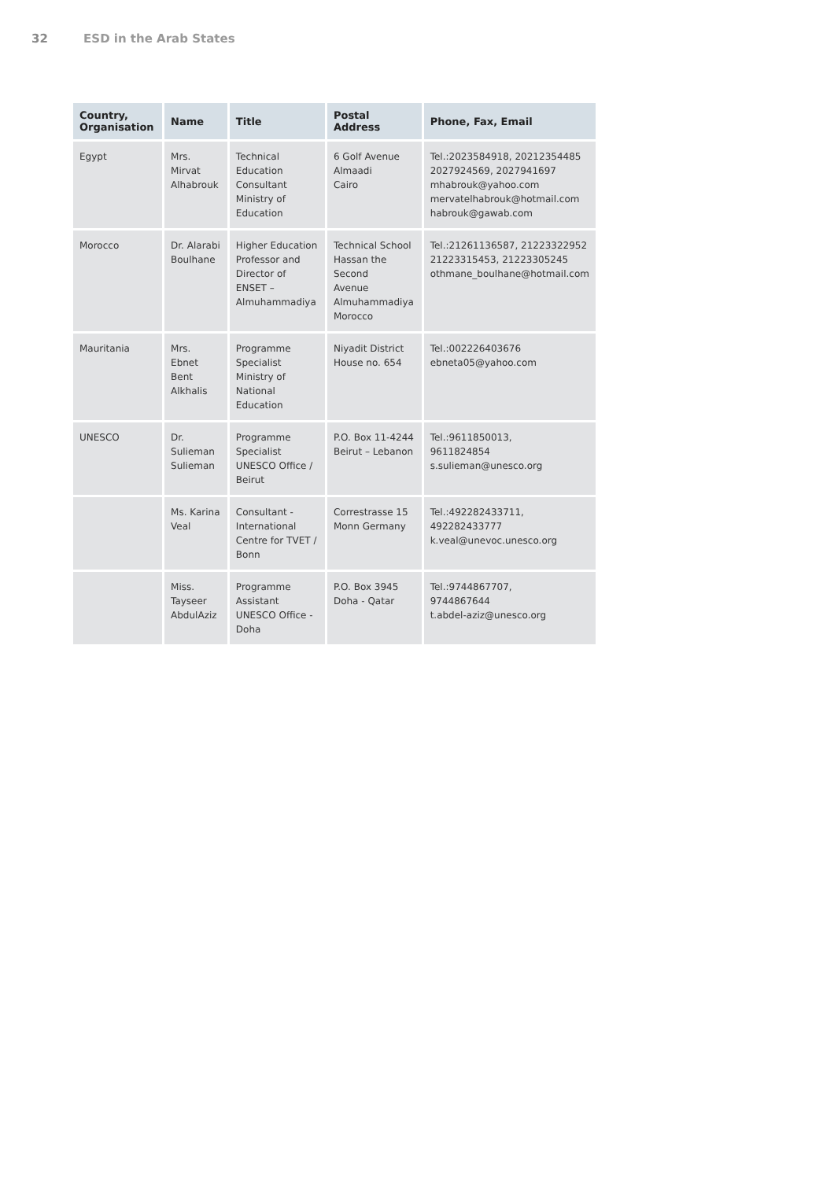32 ESD in the Arab States
| Country, Organisation | Name | Title | Postal Address | Phone, Fax, Email |
| --- | --- | --- | --- | --- |
| Egypt | Mrs. Mirvat Alhabrouk | Technical Education Consultant Ministry of Education | 6 Golf Avenue Almaadi Cairo | Tel.:2023584918, 20212354485 2027924569, 2027941697 mhabrouk@yahoo.com mervatelhabrouk@hotmail.com habrouk@gawab.com |
| Morocco | Dr. Alarabi Boulhane | Higher Education Professor and Director of ENSET – Almuhammadiya | Technical School Hassan the Second Avenue Almuhammadiya Morocco | Tel.:21261136587, 21223322952 21223315453, 21223305245 othmane_boulhane@hotmail.com |
| Mauritania | Mrs. Ebnet Bent Alkhalis | Programme Specialist Ministry of National Education | Niyadit District House no. 654 | Tel.:002226403676 ebneta05@yahoo.com |
| UNESCO | Dr. Sulieman Sulieman | Programme Specialist UNESCO Office / Beirut | P.O. Box 11-4244 Beirut – Lebanon | Tel.:9611850013, 9611824854 s.sulieman@unesco.org |
| | Ms. Karina Veal | Consultant - International Centre for TVET / Bonn | Correstrasse 15 Monn Germany | Tel.:492282433711, 492282433777 k.veal@unevoc.unesco.org |
| | Miss. Tayseer AbdulAziz | Programme Assistant UNESCO Office - Doha | P.O. Box 3945 Doha - Qatar | Tel.:9744867707, 9744867644 t.abdel-aziz@unesco.org |